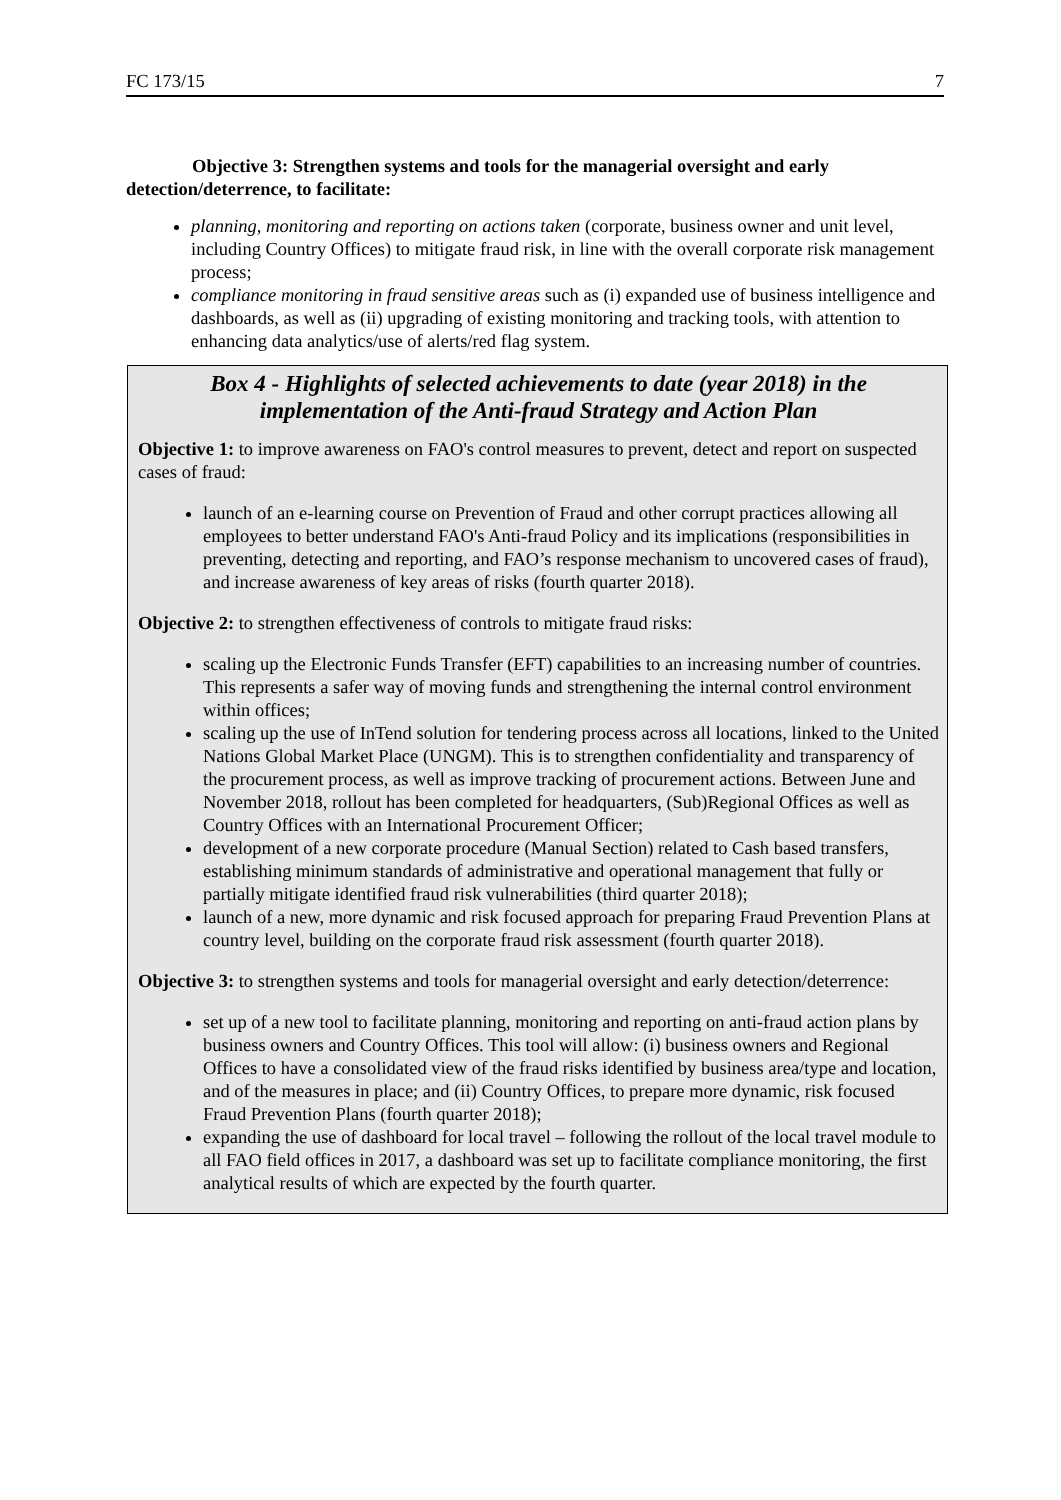FC 173/15 7
Objective 3: Strengthen systems and tools for the managerial oversight and early detection/deterrence, to facilitate:
planning, monitoring and reporting on actions taken (corporate, business owner and unit level, including Country Offices) to mitigate fraud risk, in line with the overall corporate risk management process;
compliance monitoring in fraud sensitive areas such as (i) expanded use of business intelligence and dashboards, as well as (ii) upgrading of existing monitoring and tracking tools, with attention to enhancing data analytics/use of alerts/red flag system.
Box 4 - Highlights of selected achievements to date (year 2018) in the implementation of the Anti-fraud Strategy and Action Plan
Objective 1: to improve awareness on FAO's control measures to prevent, detect and report on suspected cases of fraud:
launch of an e-learning course on Prevention of Fraud and other corrupt practices allowing all employees to better understand FAO's Anti-fraud Policy and its implications (responsibilities in preventing, detecting and reporting, and FAO’s response mechanism to uncovered cases of fraud), and increase awareness of key areas of risks (fourth quarter 2018).
Objective 2: to strengthen effectiveness of controls to mitigate fraud risks:
scaling up the Electronic Funds Transfer (EFT) capabilities to an increasing number of countries. This represents a safer way of moving funds and strengthening the internal control environment within offices;
scaling up the use of InTend solution for tendering process across all locations, linked to the United Nations Global Market Place (UNGM). This is to strengthen confidentiality and transparency of the procurement process, as well as improve tracking of procurement actions. Between June and November 2018, rollout has been completed for headquarters, (Sub)Regional Offices as well as Country Offices with an International Procurement Officer;
development of a new corporate procedure (Manual Section) related to Cash based transfers, establishing minimum standards of administrative and operational management that fully or partially mitigate identified fraud risk vulnerabilities (third quarter 2018);
launch of a new, more dynamic and risk focused approach for preparing Fraud Prevention Plans at country level, building on the corporate fraud risk assessment (fourth quarter 2018).
Objective 3: to strengthen systems and tools for managerial oversight and early detection/deterrence:
set up of a new tool to facilitate planning, monitoring and reporting on anti-fraud action plans by business owners and Country Offices. This tool will allow: (i) business owners and Regional Offices to have a consolidated view of the fraud risks identified by business area/type and location, and of the measures in place; and (ii) Country Offices, to prepare more dynamic, risk focused Fraud Prevention Plans (fourth quarter 2018);
expanding the use of dashboard for local travel – following the rollout of the local travel module to all FAO field offices in 2017, a dashboard was set up to facilitate compliance monitoring, the first analytical results of which are expected by the fourth quarter.